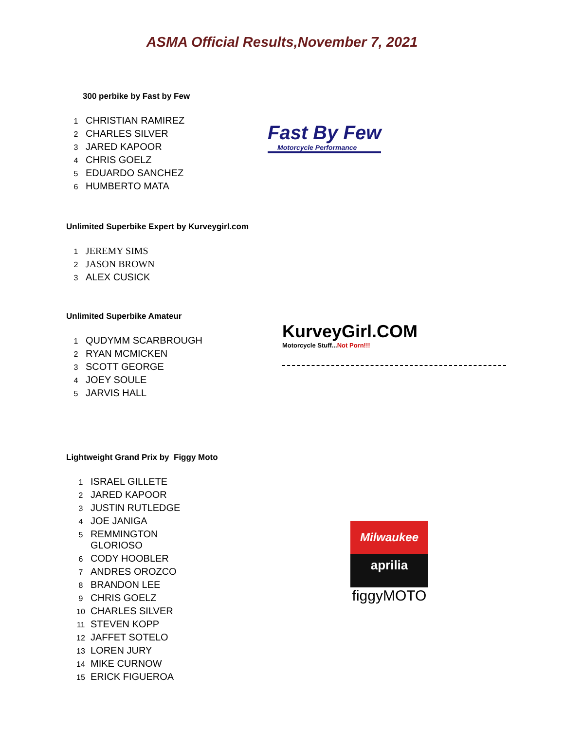ASMA Official Results,November 7, 2021
300 perbike by Fast by Few
| 1 | CHRISTIAN RAMIREZ |
| 2 | CHARLES SILVER |
| 3 | JARED KAPOOR |
| 4 | CHRIS GOELZ |
| 5 | EDUARDO SANCHEZ |
| 6 | HUMBERTO MATA |
Fast By Few
Motorcycle Performance
Unlimited Superbike Expert by Kurveygirl.com
| 1 | JEREMY SIMS |
| 2 | JASON BROWN |
| 3 | ALEX CUSICK |
Unlimited Superbike Amateur
| 1 | QUDYMM SCARBROUGH |
| 2 | RYAN MCMICKEN |
| 3 | SCOTT GEORGE |
| 4 | JOEY SOULE |
| 5 | JARVIS HALL |
KurveyGirl.COM
Motorcycle Stuff...Not Porn!!!
Lightweight Grand Prix by Figgy Moto
| 1 | ISRAEL GILLETE |
| 2 | JARED KAPOOR |
| 3 | JUSTIN RUTLEDGE |
| 4 | JOE JANIGA |
| 5 | REMMINGTON GLORIOSO |
| 6 | CODY HOOBLER |
| 7 | ANDRES OROZCO |
| 8 | BRANDON LEE |
| 9 | CHRIS GOELZ |
| 10 | CHARLES SILVER |
| 11 | STEVEN KOPP |
| 12 | JAFFET SOTELO |
| 13 | LOREN JURY |
| 14 | MIKE CURNOW |
| 15 | ERICK FIGUEROA |
Milwaukee
aprilia
figgyMOTO